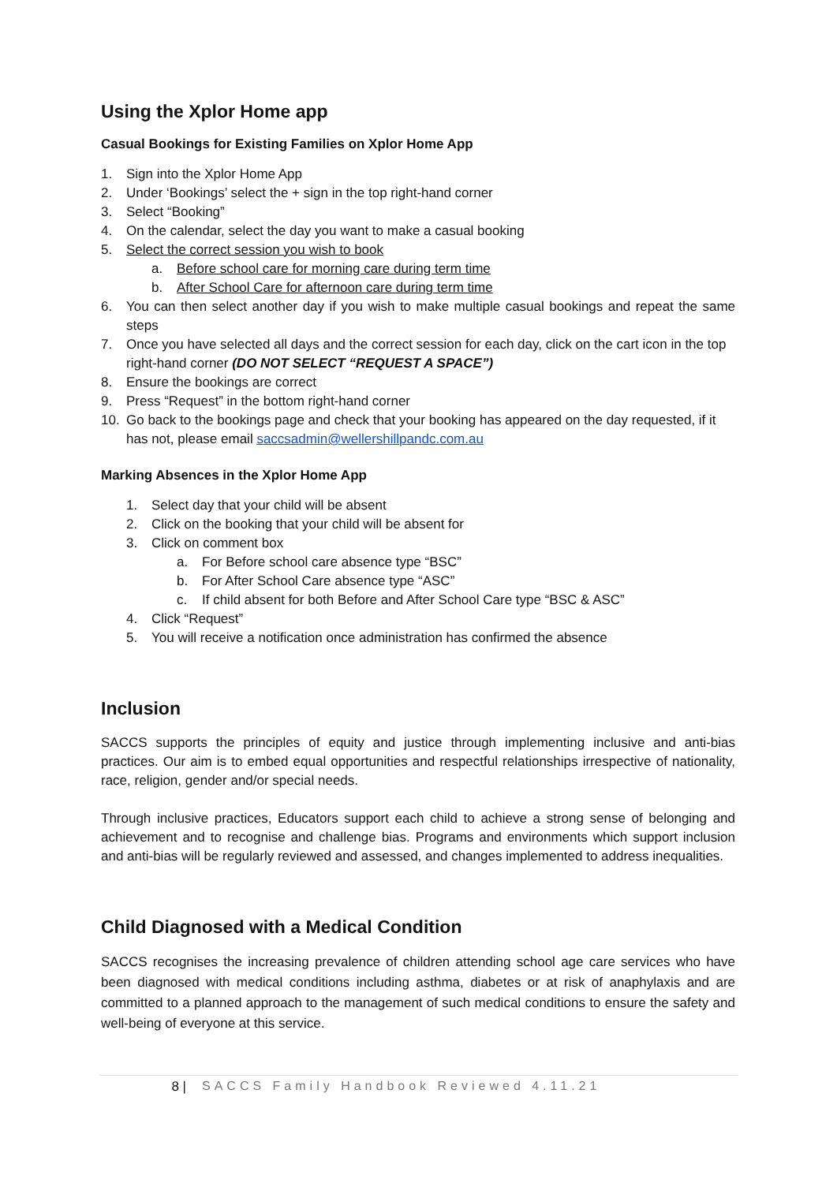Using the Xplor Home app
Casual Bookings for Existing Families on Xplor Home App
1. Sign into the Xplor Home App
2. Under ‘Bookings’ select the + sign in the top right-hand corner
3. Select “Booking”
4. On the calendar, select the day you want to make a casual booking
5. Select the correct session you wish to book
a. Before school care for morning care during term time
b. After School Care for afternoon care during term time
6. You can then select another day if you wish to make multiple casual bookings and repeat the same steps
7. Once you have selected all days and the correct session for each day, click on the cart icon in the top right-hand corner (DO NOT SELECT “REQUEST A SPACE”)
8. Ensure the bookings are correct
9. Press “Request” in the bottom right-hand corner
10. Go back to the bookings page and check that your booking has appeared on the day requested, if it has not, please email saccsadmin@wellershillpandc.com.au
Marking Absences in the Xplor Home App
1. Select day that your child will be absent
2. Click on the booking that your child will be absent for
3. Click on comment box
a. For Before school care absence type “BSC”
b. For After School Care absence type “ASC”
c. If child absent for both Before and After School Care type “BSC & ASC”
4. Click “Request”
5. You will receive a notification once administration has confirmed the absence
Inclusion
SACCS supports the principles of equity and justice through implementing inclusive and anti-bias practices. Our aim is to embed equal opportunities and respectful relationships irrespective of nationality, race, religion, gender and/or special needs.
Through inclusive practices, Educators support each child to achieve a strong sense of belonging and achievement and to recognise and challenge bias. Programs and environments which support inclusion and anti-bias will be regularly reviewed and assessed, and changes implemented to address inequalities.
Child Diagnosed with a Medical Condition
SACCS recognises the increasing prevalence of children attending school age care services who have been diagnosed with medical conditions including asthma, diabetes or at risk of anaphylaxis and are committed to a planned approach to the management of such medical conditions to ensure the safety and well-being of everyone at this service.
8 | SACCS Family Handbook Reviewed 4.11.21